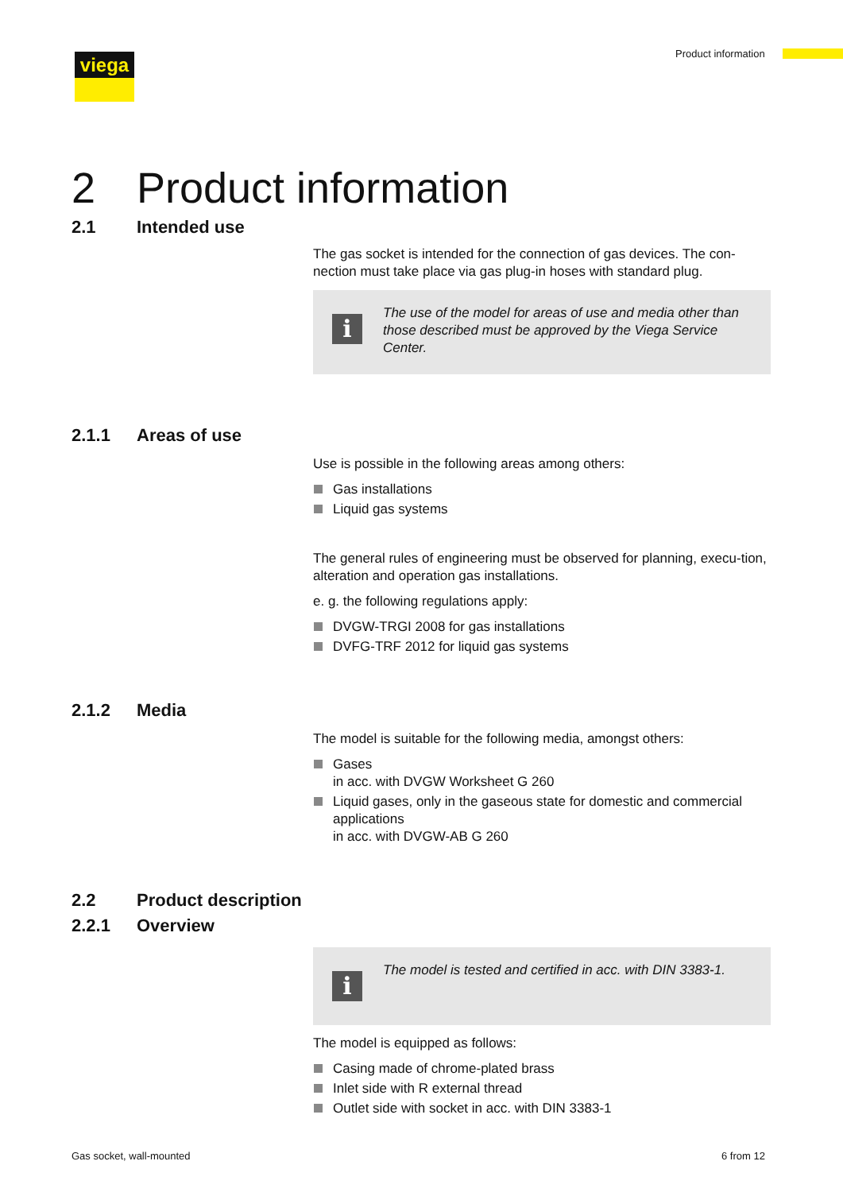viega Product information
2 Product information
2.1 Intended use
The gas socket is intended for the connection of gas devices. The con-nection must take place via gas plug-in hoses with standard plug.
i
The use of the model for areas of use and media other than those described must be approved by the Viega Service Center.
2.1.1 Areas of use
Use is possible in the following areas among others:
Gas installations
Liquid gas systems
The general rules of engineering must be observed for planning, execu-tion, alteration and operation gas installations.
e. g. the following regulations apply:
DVGW-TRGI 2008 for gas installations
DVFG-TRF 2012 for liquid gas systems
2.1.2 Media
The model is suitable for the following media, amongst others:
Gases
in acc. with DVGW Worksheet G 260
Liquid gases, only in the gaseous state for domestic and commercial applications
in acc. with DVGW-AB G 260
2.2 Product description
2.2.1 Overview
i
The model is tested and certified in acc. with DIN 3383-1.
The model is equipped as follows:
Casing made of chrome-plated brass
Inlet side with R external thread
Outlet side with socket in acc. with DIN 3383-1
Gas socket, wall-mounted 6 from 12